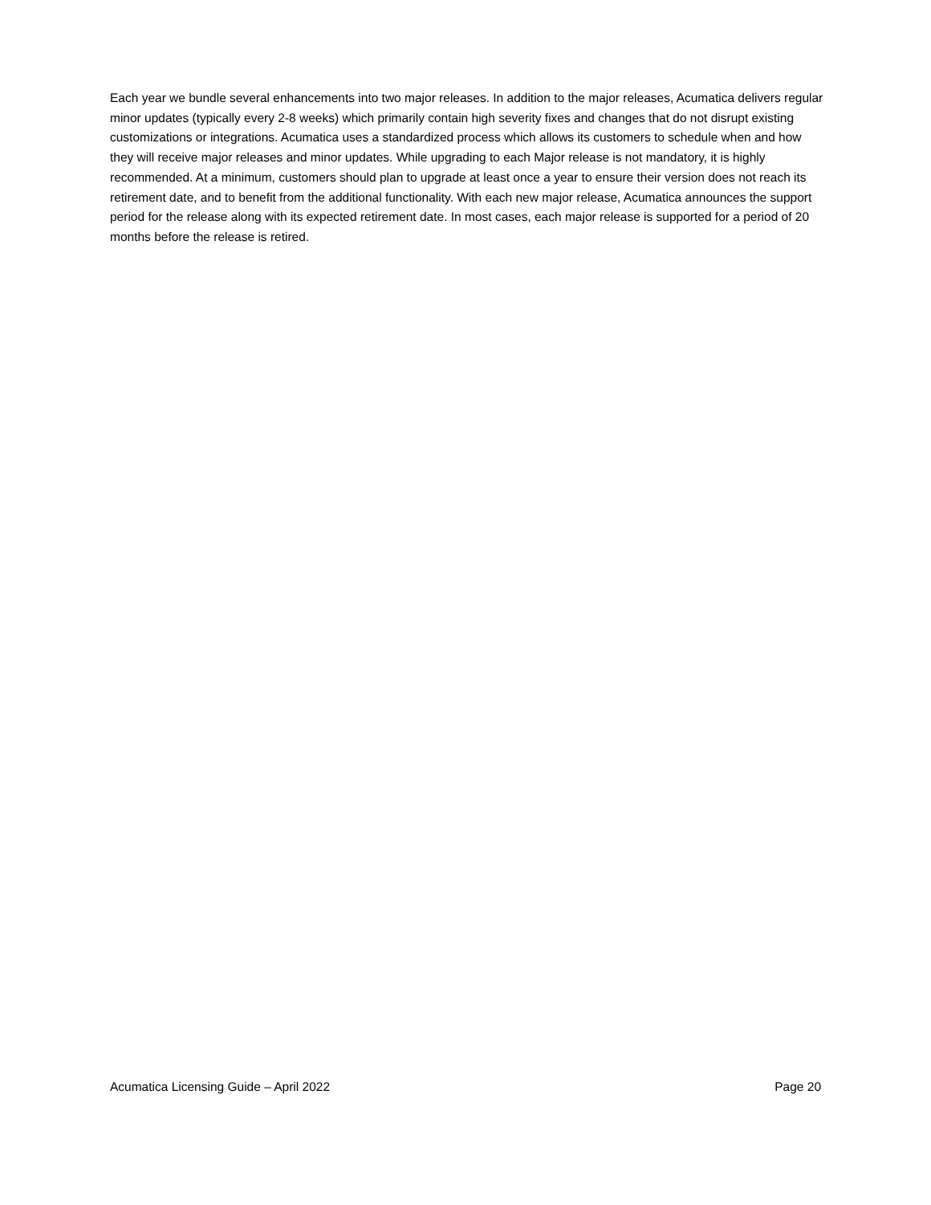Each year we bundle several enhancements into two major releases. In addition to the major releases, Acumatica delivers regular minor updates (typically every 2-8 weeks) which primarily contain high severity fixes and changes that do not disrupt existing customizations or integrations. Acumatica uses a standardized process which allows its customers to schedule when and how they will receive major releases and minor updates. While upgrading to each Major release is not mandatory, it is highly recommended. At a minimum, customers should plan to upgrade at least once a year to ensure their version does not reach its retirement date, and to benefit from the additional functionality. With each new major release, Acumatica announces the support period for the release along with its expected retirement date. In most cases, each major release is supported for a period of 20 months before the release is retired.
Acumatica Licensing Guide – April 2022 Page 20